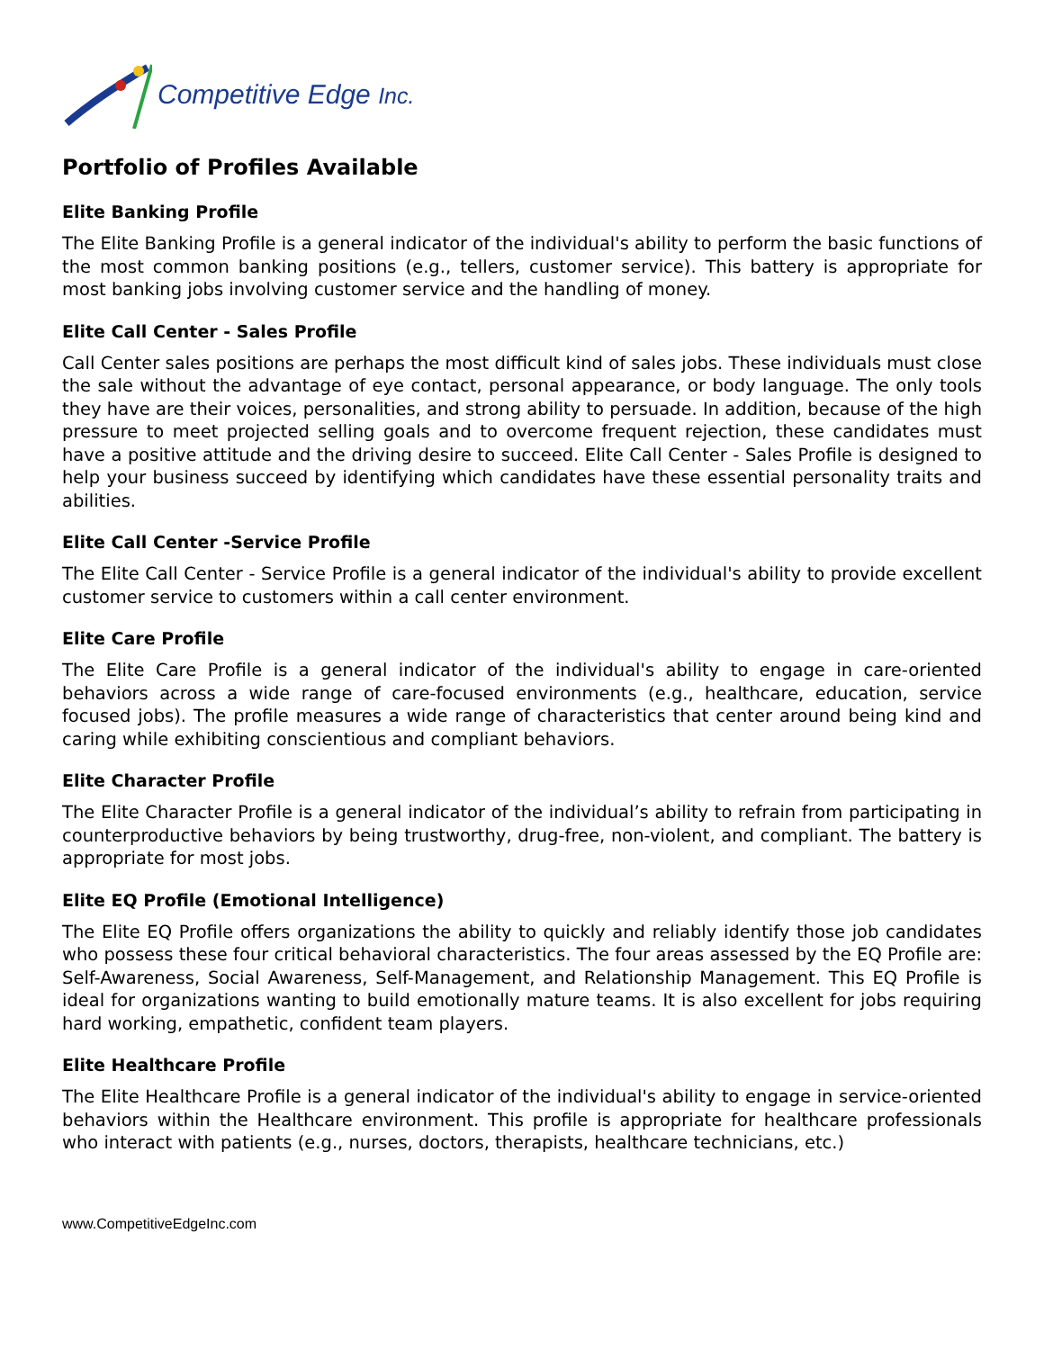Competitive Edge Inc.
Portfolio of Profiles Available
Elite Banking Profile
The Elite Banking Profile is a general indicator of the individual's ability to perform the basic functions of the most common banking positions (e.g., tellers, customer service). This battery is appropriate for most banking jobs involving customer service and the handling of money.
Elite Call Center - Sales Profile
Call Center sales positions are perhaps the most difficult kind of sales jobs. These individuals must close the sale without the advantage of eye contact, personal appearance, or body language. The only tools they have are their voices, personalities, and strong ability to persuade. In addition, because of the high pressure to meet projected selling goals and to overcome frequent rejection, these candidates must have a positive attitude and the driving desire to succeed. Elite Call Center - Sales Profile is designed to help your business succeed by identifying which candidates have these essential personality traits and abilities.
Elite Call Center -Service Profile
The Elite Call Center - Service Profile is a general indicator of the individual's ability to provide excellent customer service to customers within a call center environment.
Elite Care Profile
The Elite Care Profile is a general indicator of the individual's ability to engage in care-oriented behaviors across a wide range of care-focused environments (e.g., healthcare, education, service focused jobs). The profile measures a wide range of characteristics that center around being kind and caring while exhibiting conscientious and compliant behaviors.
Elite Character Profile
The Elite Character Profile is a general indicator of the individual’s ability to refrain from participating in counterproductive behaviors by being trustworthy, drug-free, non-violent, and compliant. The battery is appropriate for most jobs.
Elite EQ Profile (Emotional Intelligence)
The Elite EQ Profile offers organizations the ability to quickly and reliably identify those job candidates who possess these four critical behavioral characteristics. The four areas assessed by the EQ Profile are: Self-Awareness, Social Awareness, Self-Management, and Relationship Management. This EQ Profile is ideal for organizations wanting to build emotionally mature teams. It is also excellent for jobs requiring hard working, empathetic, confident team players.
Elite Healthcare Profile
The Elite Healthcare Profile is a general indicator of the individual's ability to engage in service-oriented behaviors within the Healthcare environment. This profile is appropriate for healthcare professionals who interact with patients (e.g., nurses, doctors, therapists, healthcare technicians, etc.)
www.CompetitiveEdgeInc.com